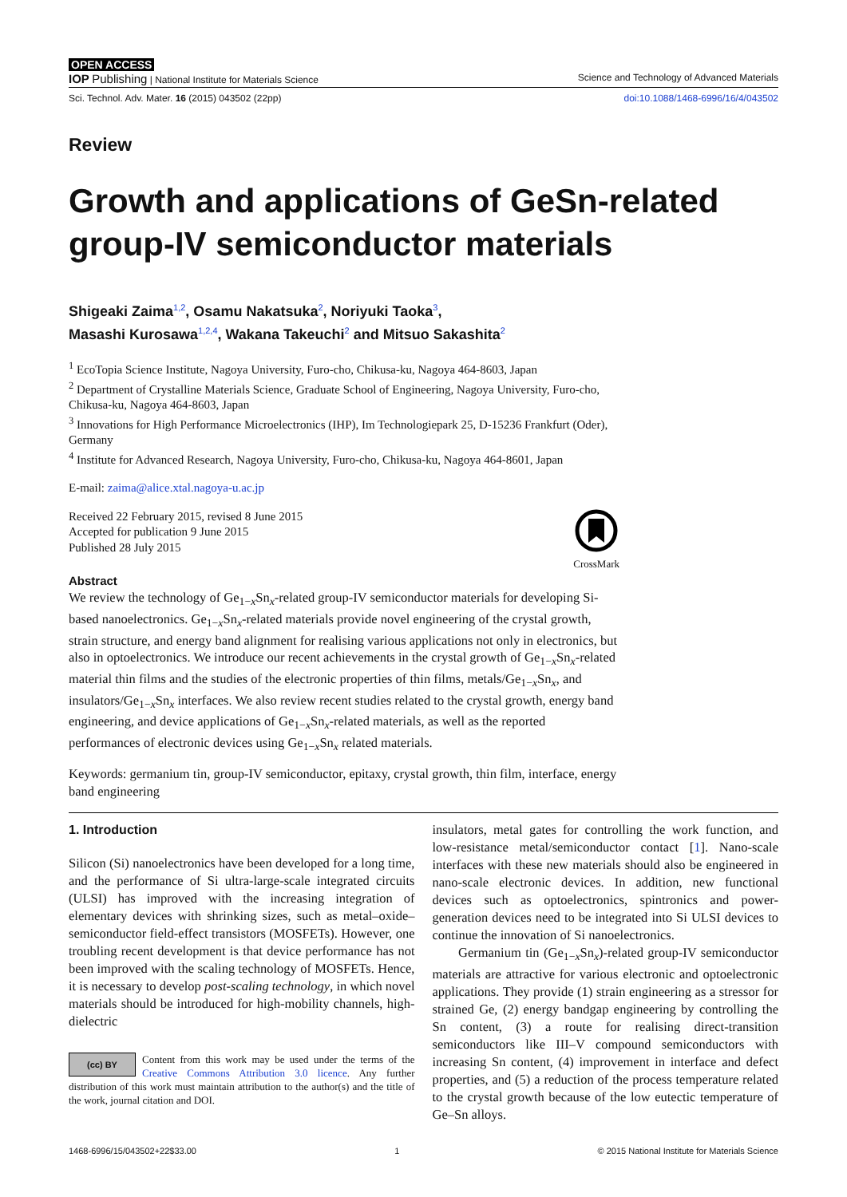OPEN ACCESS
IOP Publishing | National Institute for Materials Science Science and Technology of Advanced Materials
Sci. Technol. Adv. Mater. 16 (2015) 043502 (22pp) doi:10.1088/1468-6996/16/4/043502
Review
Growth and applications of GeSn-related group-IV semiconductor materials
Shigeaki Zaima<sup>1,2</sup>, Osamu Nakatsuka<sup>2</sup>, Noriyuki Taoka<sup>3</sup>,
Masashi Kurosawa<sup>1,2,4</sup>, Wakana Takeuchi<sup>2</sup> and Mitsuo Sakashita<sup>2</sup>
<sup>1</sup> EcoTopia Science Institute, Nagoya University, Furo-cho, Chikusa-ku, Nagoya 464-8603, Japan
<sup>2</sup> Department of Crystalline Materials Science, Graduate School of Engineering, Nagoya University, Furo-cho, Chikusa-ku, Nagoya 464-8603, Japan
<sup>3</sup> Innovations for High Performance Microelectronics (IHP), Im Technologiepark 25, D-15236 Frankfurt (Oder), Germany
<sup>4</sup> Institute for Advanced Research, Nagoya University, Furo-cho, Chikusa-ku, Nagoya 464-8601, Japan
E-mail: zaima@alice.xtal.nagoya-u.ac.jp
Received 22 February 2015, revised 8 June 2015
Accepted for publication 9 June 2015
Published 28 July 2015
CrossMark
Abstract
We review the technology of Ge<sub>1−x</sub>Sn<sub>x</sub>-related group-IV semiconductor materials for developing Si-based nanoelectronics. Ge<sub>1−x</sub>Sn<sub>x</sub>-related materials provide novel engineering of the crystal growth, strain structure, and energy band alignment for realising various applications not only in electronics, but also in optoelectronics. We introduce our recent achievements in the crystal growth of Ge<sub>1−x</sub>Sn<sub>x</sub>-related material thin films and the studies of the electronic properties of thin films, metals/Ge<sub>1−x</sub>Sn<sub>x</sub>, and insulators/Ge<sub>1−x</sub>Sn<sub>x</sub> interfaces. We also review recent studies related to the crystal growth, energy band engineering, and device applications of Ge<sub>1−x</sub>Sn<sub>x</sub>-related materials, as well as the reported performances of electronic devices using Ge<sub>1−x</sub>Sn<sub>x</sub> related materials.
Keywords: germanium tin, group-IV semiconductor, epitaxy, crystal growth, thin film, interface, energy band engineering
1. Introduction
Silicon (Si) nanoelectronics have been developed for a long time, and the performance of Si ultra-large-scale integrated circuits (ULSI) has improved with the increasing integration of elementary devices with shrinking sizes, such as metal–oxide–semiconductor field-effect transistors (MOSFETs). However, one troubling recent development is that device performance has not been improved with the scaling technology of MOSFETs. Hence, it is necessary to develop post-scaling technology, in which novel materials should be introduced for high-mobility channels, high-dielectric
(cc) BY Content from this work may be used under the terms of the Creative Commons Attribution 3.0 licence. Any further distribution of this work must maintain attribution to the author(s) and the title of the work, journal citation and DOI.
insulators, metal gates for controlling the work function, and low-resistance metal/semiconductor contact [1]. Nano-scale interfaces with these new materials should also be engineered in nano-scale electronic devices. In addition, new functional devices such as optoelectronics, spintronics and power-generation devices need to be integrated into Si ULSI devices to continue the innovation of Si nanoelectronics.
Germanium tin (Ge<sub>1−x</sub>Sn<sub>x</sub>)-related group-IV semiconductor materials are attractive for various electronic and optoelectronic applications. They provide (1) strain engineering as a stressor for strained Ge, (2) energy bandgap engineering by controlling the Sn content, (3) a route for realising direct-transition semiconductors like III–V compound semiconductors with increasing Sn content, (4) improvement in interface and defect properties, and (5) a reduction of the process temperature related to the crystal growth because of the low eutectic temperature of Ge–Sn alloys.
1468-6996/15/043502+22$33.00 1 © 2015 National Institute for Materials Science